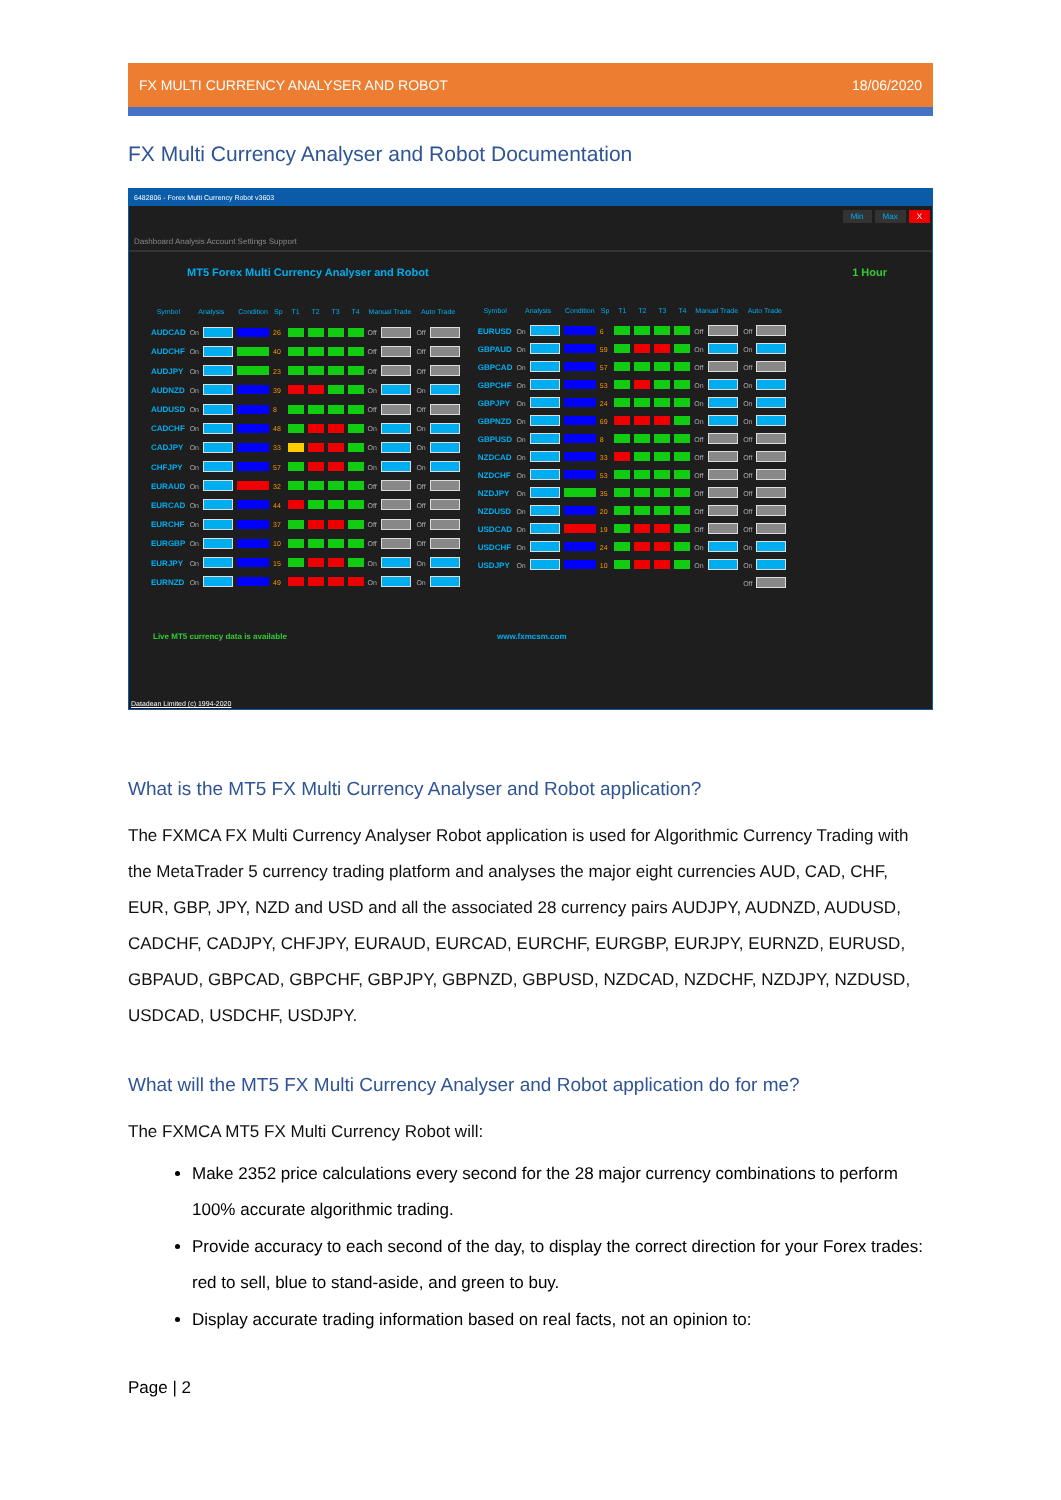FX MULTI CURRENCY ANALYSER AND ROBOT 18/06/2020
FX Multi Currency Analyser and Robot Documentation
6482806 - Forex Multi Currency Robot v3603
Min Max X
Dashboard Analysis Account Settings Support
MT5 Forex Multi Currency Analyser and Robot 1 Hour
| Symbol | Analysis | | Condition | Sp | T1 | T2 | T3 | T4 | Manual Trade | | Auto Trade | |
| --- | --- | --- | --- | --- | --- | --- | --- | --- | --- | --- | --- | --- |
| AUDCAD | On | | | 26 | | | | | Off | | Off | |
| AUDCHF | On | | | 40 | | | | | Off | | Off | |
| AUDJPY | On | | | 23 | | | | | Off | | Off | |
| AUDNZD | On | | | 39 | | | | | On | | On | |
| AUDUSD | On | | | 8 | | | | | Off | | Off | |
| CADCHF | On | | | 48 | | | | | On | | On | |
| CADJPY | On | | | 33 | | | | | On | | On | |
| CHFJPY | On | | | 57 | | | | | On | | On | |
| EURAUD | On | | | 32 | | | | | Off | | Off | |
| EURCAD | On | | | 44 | | | | | Off | | Off | |
| EURCHF | On | | | 37 | | | | | Off | | Off | |
| EURGBP | On | | | 10 | | | | | Off | | Off | |
| EURJPY | On | | | 15 | | | | | On | | On | |
| EURNZD | On | | | 49 | | | | | On | | On | |
| Symbol | Analysis | | Condition | Sp | T1 | T2 | T3 | T4 | Manual Trade | | Auto Trade | |
| --- | --- | --- | --- | --- | --- | --- | --- | --- | --- | --- | --- | --- |
| EURUSD | On | | | 6 | | | | | Off | | Off | |
| GBPAUD | On | | | 59 | | | | | On | | On | |
| GBPCAD | On | | | 57 | | | | | Off | | Off | |
| GBPCHF | On | | | 53 | | | | | On | | On | |
| GBPJPY | On | | | 24 | | | | | On | | On | |
| GBPNZD | On | | | 69 | | | | | On | | On | |
| GBPUSD | On | | | 8 | | | | | Off | | Off | |
| NZDCAD | On | | | 33 | | | | | Off | | Off | |
| NZDCHF | On | | | 53 | | | | | Off | | Off | |
| NZDJPY | On | | | 35 | | | | | Off | | Off | |
| NZDUSD | On | | | 20 | | | | | Off | | Off | |
| USDCAD | On | | | 19 | | | | | Off | | Off | |
| USDCHF | On | | | 24 | | | | | On | | On | |
| USDJPY | On | | | 10 | | | | | On | | On | |
| | | | | | | | | | | | Off | |
Live MT5 currency data is available www.fxmcsm.com
Datadean Limited (c) 1994-2020
What is the MT5 FX Multi Currency Analyser and Robot application?
The FXMCA FX Multi Currency Analyser Robot application is used for Algorithmic Currency Trading with the MetaTrader 5 currency trading platform and analyses the major eight currencies AUD, CAD, CHF, EUR, GBP, JPY, NZD and USD and all the associated 28 currency pairs AUDJPY, AUDNZD, AUDUSD, CADCHF, CADJPY, CHFJPY, EURAUD, EURCAD, EURCHF, EURGBP, EURJPY, EURNZD, EURUSD, GBPAUD, GBPCAD, GBPCHF, GBPJPY, GBPNZD, GBPUSD, NZDCAD, NZDCHF, NZDJPY, NZDUSD, USDCAD, USDCHF, USDJPY.
What will the MT5 FX Multi Currency Analyser and Robot application do for me?
The FXMCA MT5 FX Multi Currency Robot will:
Make 2352 price calculations every second for the 28 major currency combinations to perform 100% accurate algorithmic trading.
Provide accuracy to each second of the day, to display the correct direction for your Forex trades: red to sell, blue to stand-aside, and green to buy.
Display accurate trading information based on real facts, not an opinion to:
Page | 2